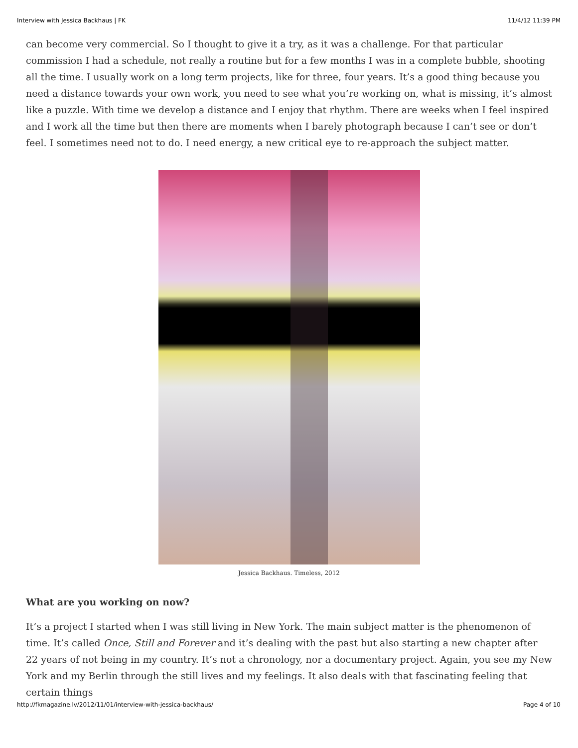Interview with Jessica Backhaus | FK 11/4/12 11:39 PM
can become very commercial. So I thought to give it a try, as it was a challenge. For that particular commission I had a schedule, not really a routine but for a few months I was in a complete bubble, shooting all the time. I usually work on a long term projects, like for three, four years. It’s a good thing because you need a distance towards your own work, you need to see what you’re working on, what is missing, it’s almost like a puzzle. With time we develop a distance and I enjoy that rhythm. There are weeks when I feel inspired and I work all the time but then there are moments when I barely photograph because I can’t see or don’t feel. I sometimes need not to do. I need energy, a new critical eye to re-approach the subject matter.
Jessica Backhaus. Timeless, 2012
What are you working on now?
It’s a project I started when I was still living in New York. The main subject matter is the phenomenon of time. It’s called Once, Still and Forever and it’s dealing with the past but also starting a new chapter after 22 years of not being in my country. It’s not a chronology, nor a documentary project. Again, you see my New York and my Berlin through the still lives and my feelings. It also deals with that fascinating feeling that certain things
http://fkmagazine.lv/2012/11/01/interview-with-jessica-backhaus/ Page 4 of 10